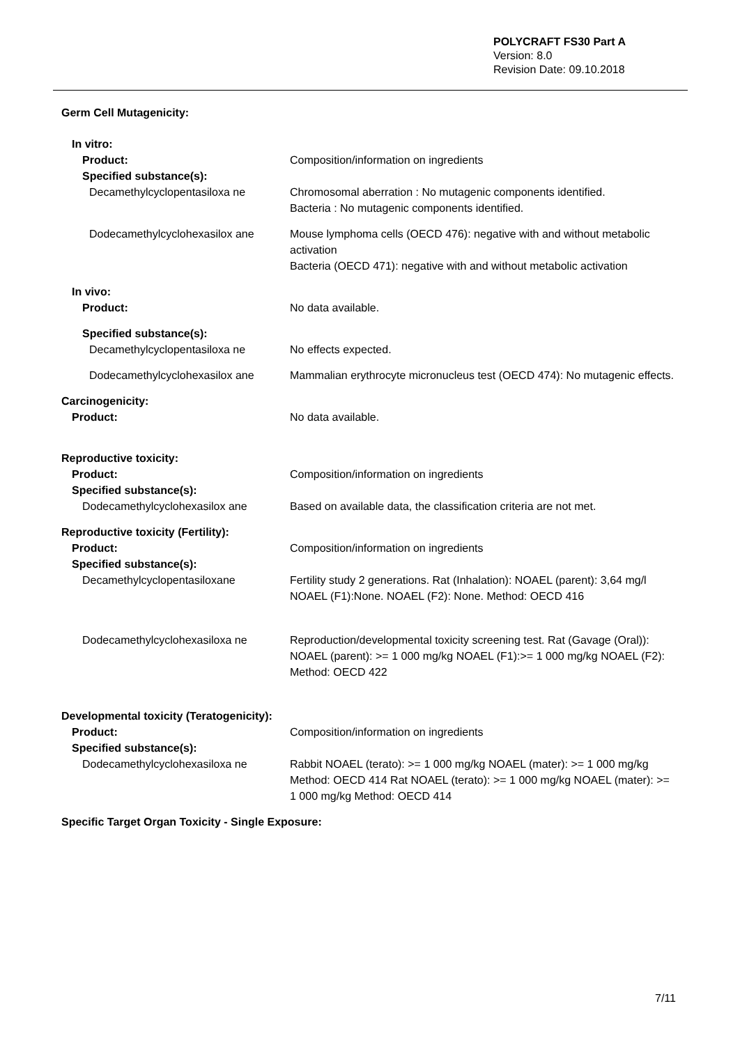POLYCRAFT FS30 Part A
Version: 8.0
Revision Date: 09.10.2018
| Germ Cell Mutagenicity: | |
| In vitro: | |
| Product: | Composition/information on ingredients |
| Specified substance(s): | |
| Decamethylcyclopentasiloxa ne | Chromosomal aberration : No mutagenic components identified. Bacteria : No mutagenic components identified. |
| Dodecamethylcyclohexasilox ane | Mouse lymphoma cells (OECD 476): negative with and without metabolic activation Bacteria (OECD 471): negative with and without metabolic activation |
| In vivo: | |
| Product: | No data available. |
| Specified substance(s): | |
| Decamethylcyclopentasiloxa ne | No effects expected. |
| Dodecamethylcyclohexasilox ane | Mammalian erythrocyte micronucleus test (OECD 474): No mutagenic effects. |
| Carcinogenicity: | |
| Product: | No data available. |
| Reproductive toxicity: | |
| Product: | Composition/information on ingredients |
| Specified substance(s): | |
| Dodecamethylcyclohexasilox ane | Based on available data, the classification criteria are not met. |
| Reproductive toxicity (Fertility): | |
| Product: | Composition/information on ingredients |
| Specified substance(s): | |
| Decamethylcyclopentasiloxane | Fertility study 2 generations. Rat (Inhalation): NOAEL (parent): 3,64 mg/l NOAEL (F1):None. NOAEL (F2): None. Method: OECD 416 |
| Dodecamethylcyclohexasiloxa ne | Reproduction/developmental toxicity screening test. Rat (Gavage (Oral)): NOAEL (parent): >= 1 000 mg/kg NOAEL (F1):>= 1 000 mg/kg NOAEL (F2): Method: OECD 422 |
| Developmental toxicity (Teratogenicity): | |
| Product: | Composition/information on ingredients |
| Specified substance(s): | |
| Dodecamethylcyclohexasiloxa ne | Rabbit NOAEL (terato): >= 1 000 mg/kg NOAEL (mater): >= 1 000 mg/kg Method: OECD 414 Rat NOAEL (terato): >= 1 000 mg/kg NOAEL (mater): >= 1 000 mg/kg Method: OECD 414 |
| Specific Target Organ Toxicity - Single Exposure: | |
7/11